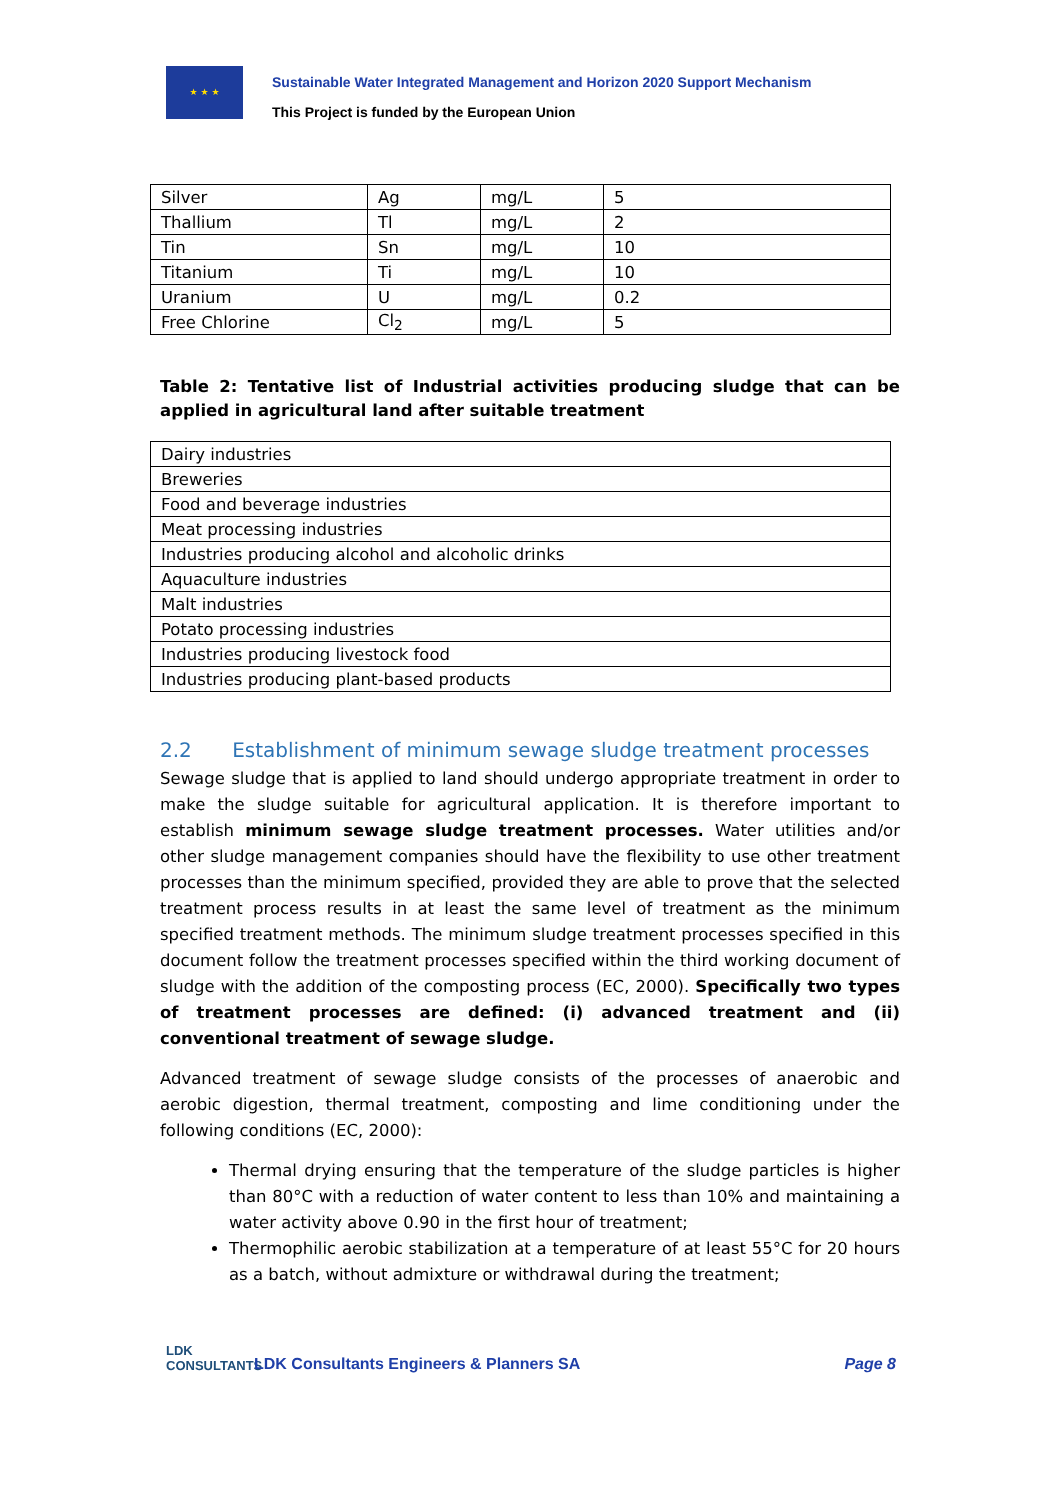★ ★ ★
Sustainable Water Integrated Management and Horizon 2020 Support Mechanism
This Project is funded by the European Union
| Silver | Ag | mg/L | 5 |
| Thallium | Tl | mg/L | 2 |
| Tin | Sn | mg/L | 10 |
| Titanium | Ti | mg/L | 10 |
| Uranium | U | mg/L | 0.2 |
| Free Chlorine | Cl<sub>2</sub> | mg/L | 5 |
Table 2: Tentative list of Industrial activities producing sludge that can be applied in agricultural land after suitable treatment
| Dairy industries |
| Breweries |
| Food and beverage industries |
| Meat processing industries |
| Industries producing alcohol and alcoholic drinks |
| Aquaculture industries |
| Malt industries |
| Potato processing industries |
| Industries producing livestock food |
| Industries producing plant-based products |
2.2 Establishment of minimum sewage sludge treatment processes
Sewage sludge that is applied to land should undergo appropriate treatment in order to make the sludge suitable for agricultural application. It is therefore important to establish minimum sewage sludge treatment processes. Water utilities and/or other sludge management companies should have the flexibility to use other treatment processes than the minimum specified, provided they are able to prove that the selected treatment process results in at least the same level of treatment as the minimum specified treatment methods. The minimum sludge treatment processes specified in this document follow the treatment processes specified within the third working document of sludge with the addition of the composting process (EC, 2000). Specifically two types of treatment processes are defined: (i) advanced treatment and (ii) conventional treatment of sewage sludge.
Advanced treatment of sewage sludge consists of the processes of anaerobic and aerobic digestion, thermal treatment, composting and lime conditioning under the following conditions (EC, 2000):
Thermal drying ensuring that the temperature of the sludge particles is higher than 80°C with a reduction of water content to less than 10% and maintaining a water activity above 0.90 in the first hour of treatment;
Thermophilic aerobic stabilization at a temperature of at least 55°C for 20 hours as a batch, without admixture or withdrawal during the treatment;
LDK
CONSULTANTS
LDK Consultants Engineers & Planners SA
Page 8